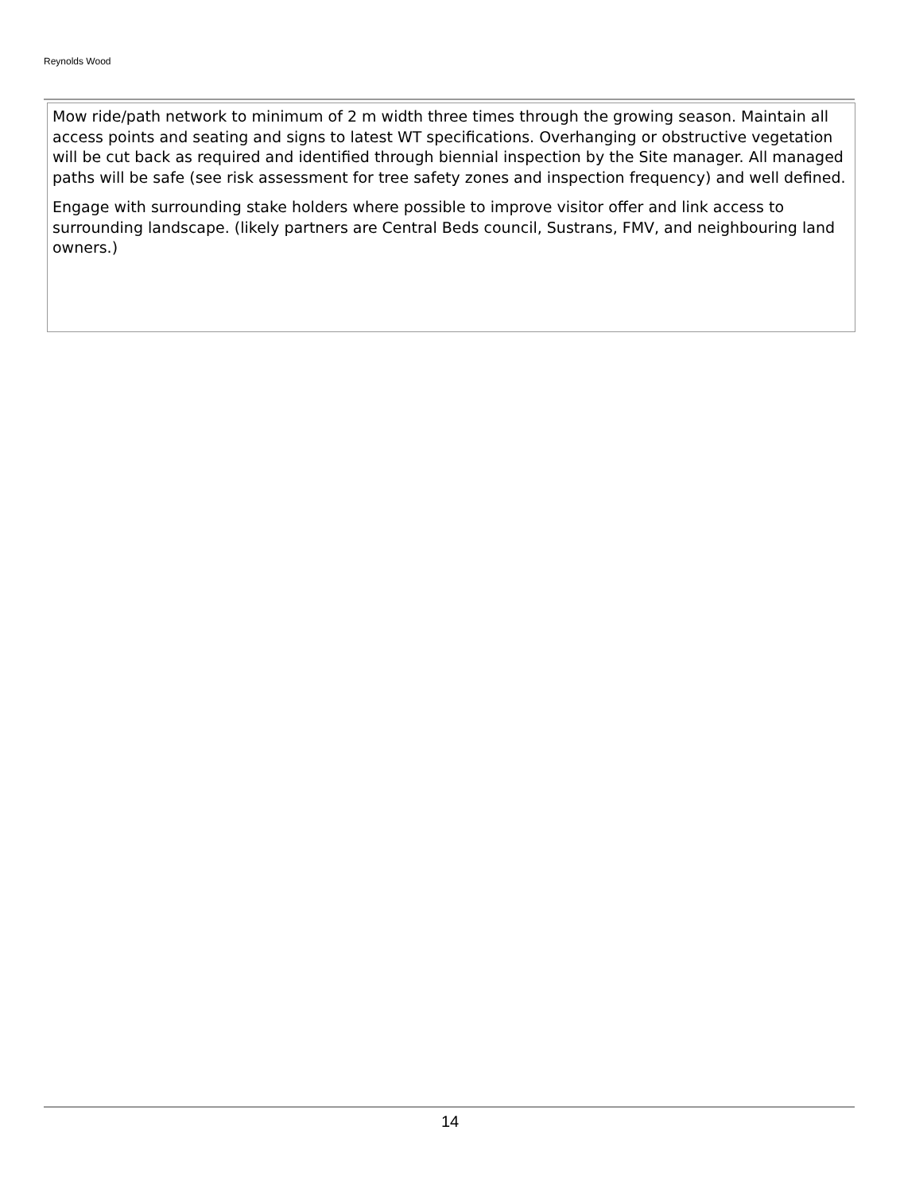Reynolds Wood
Mow ride/path network to minimum of 2 m width three times through the growing season. Maintain all access points and seating and signs to latest WT specifications. Overhanging or obstructive vegetation will be cut back as required and identified through biennial inspection by the Site manager. All managed paths will be safe (see risk assessment for tree safety zones and inspection frequency) and well defined.
Engage with surrounding stake holders where possible to improve visitor offer and link access to surrounding landscape. (likely partners are Central Beds council, Sustrans, FMV, and neighbouring land owners.)
14